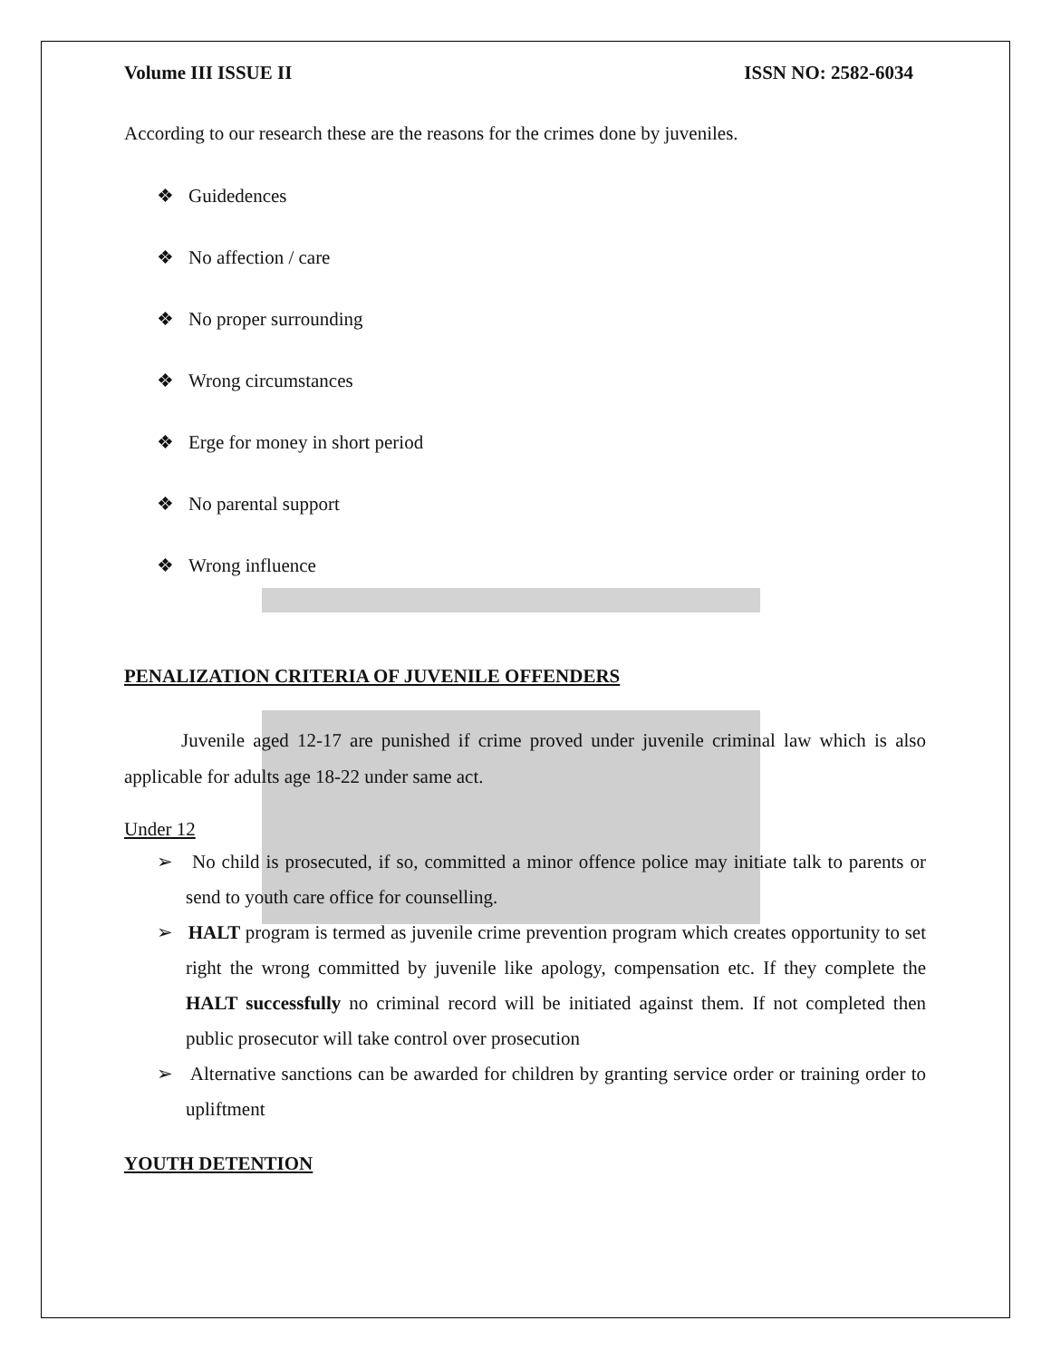Volume III ISSUE II ISSN NO: 2582-6034
According to our research these are the reasons for the crimes done by juveniles.
❖ Guidedences
❖ No affection / care
❖ No proper surrounding
❖ Wrong circumstances
❖ Erge for money in short period
❖ No parental support
❖ Wrong influence
PENALIZATION CRITERIA OF JUVENILE OFFENDERS
Juvenile aged 12-17 are punished if crime proved under juvenile criminal law which is also applicable for adults age 18-22 under same act.
Under 12
➢ No child is prosecuted, if so, committed a minor offence police may initiate talk to parents or send to youth care office for counselling.
➢ HALT program is termed as juvenile crime prevention program which creates opportunity to set right the wrong committed by juvenile like apology, compensation etc. If they complete the HALT successfully no criminal record will be initiated against them. If not completed then public prosecutor will take control over prosecution
➢ Alternative sanctions can be awarded for children by granting service order or training order to upliftment
YOUTH DETENTION